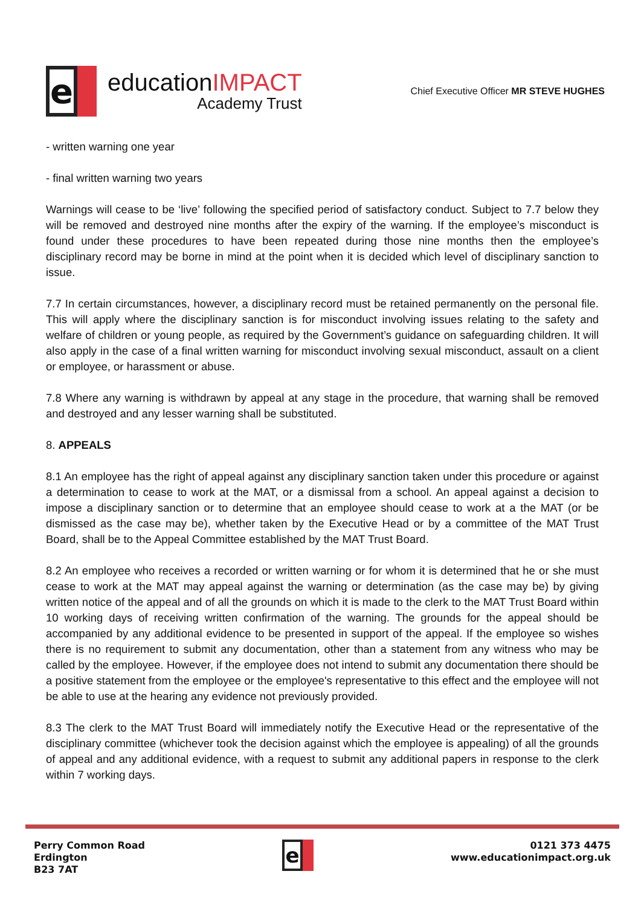e
educationIMPACT
Academy Trust
Chief Executive Officer MR STEVE HUGHES
- written warning one year
- final written warning two years
Warnings will cease to be ‘live’ following the specified period of satisfactory conduct. Subject to 7.7 below they will be removed and destroyed nine months after the expiry of the warning. If the employee’s misconduct is found under these procedures to have been repeated during those nine months then the employee’s disciplinary record may be borne in mind at the point when it is decided which level of disciplinary sanction to issue.
7.7 In certain circumstances, however, a disciplinary record must be retained permanently on the personal file. This will apply where the disciplinary sanction is for misconduct involving issues relating to the safety and welfare of children or young people, as required by the Government’s guidance on safeguarding children. It will also apply in the case of a final written warning for misconduct involving sexual misconduct, assault on a client or employee, or harassment or abuse.
7.8 Where any warning is withdrawn by appeal at any stage in the procedure, that warning shall be removed and destroyed and any lesser warning shall be substituted.
8. APPEALS
8.1 An employee has the right of appeal against any disciplinary sanction taken under this procedure or against a determination to cease to work at the MAT, or a dismissal from a school. An appeal against a decision to impose a disciplinary sanction or to determine that an employee should cease to work at a the MAT (or be dismissed as the case may be), whether taken by the Executive Head or by a committee of the MAT Trust Board, shall be to the Appeal Committee established by the MAT Trust Board.
8.2 An employee who receives a recorded or written warning or for whom it is determined that he or she must cease to work at the MAT may appeal against the warning or determination (as the case may be) by giving written notice of the appeal and of all the grounds on which it is made to the clerk to the MAT Trust Board within 10 working days of receiving written confirmation of the warning. The grounds for the appeal should be accompanied by any additional evidence to be presented in support of the appeal. If the employee so wishes there is no requirement to submit any documentation, other than a statement from any witness who may be called by the employee. However, if the employee does not intend to submit any documentation there should be a positive statement from the employee or the employee's representative to this effect and the employee will not be able to use at the hearing any evidence not previously provided.
8.3 The clerk to the MAT Trust Board will immediately notify the Executive Head or the representative of the disciplinary committee (whichever took the decision against which the employee is appealing) of all the grounds of appeal and any additional evidence, with a request to submit any additional papers in response to the clerk within 7 working days.
Perry Common Road
Erdington
B23 7AT
e
0121 373 4475
www.educationimpact.org.uk